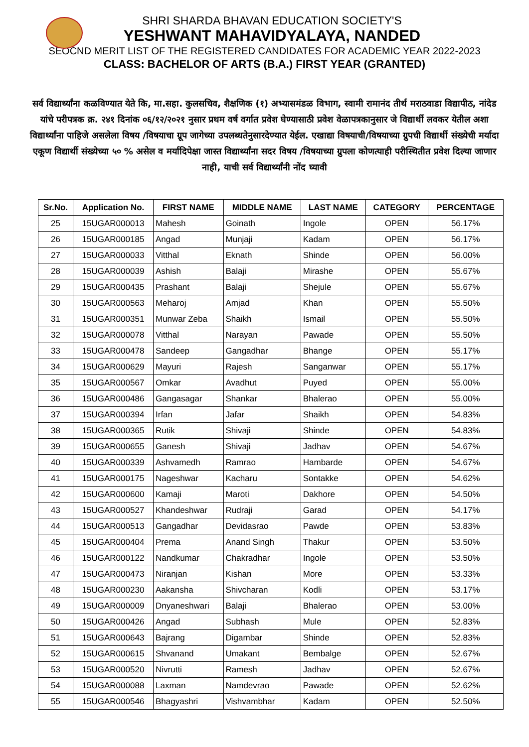SHRI SHARDA BHAVAN EDUCATION SOCIETY'S
YESHWANT MAHAVIDYALAYA, NANDED
SEOCND MERIT LIST OF THE REGISTERED CANDIDATES FOR ACADEMIC YEAR 2022-2023
CLASS: BACHELOR OF ARTS (B.A.) FIRST YEAR (GRANTED)
सर्व विद्यार्थ्यांना कळविण्यात येते कि, मा.सहा. कुलसचिव, शैक्षणिक (१) अभ्यासमंडळ विभाग, स्वामी रामानंद तीर्थ मराठवाडा विद्यापीठ, नांदेड यांचे परीपत्रक क्र. २४१ दिनांक ०६/१२/२०२१ नुसार प्रथम वर्ष वर्गात प्रवेश घेण्यासाठी प्रवेश वेळापत्रकानुसार जे विद्यार्थी लवकर येतील अशा विद्यार्थ्यांना पाहिजे असलेला विषय /विषयाचा ग्रूप जागेच्या उपलब्धतेनुसारदेण्यात येईल. एखाद्या विषयाची/विषयाच्या ग्रुपची विद्यार्थी संख्येची मर्यादा एकूण विद्यार्थी संख्येच्या ५० % असेल व मर्यादिपेक्षा जास्त विद्यार्थ्यांना सदर विषय /विषयाच्या ग्रुपला कोणत्याही परीस्थितीत प्रवेश दिल्या जाणार नाही, याची सर्व विद्यार्थ्यांनी नोंद घ्यावी
| Sr.No. | Application No. | FIRST NAME | MIDDLE NAME | LAST NAME | CATEGORY | PERCENTAGE |
| --- | --- | --- | --- | --- | --- | --- |
| 25 | 15UGAR000013 | Mahesh | Goinath | Ingole | OPEN | 56.17% |
| 26 | 15UGAR000185 | Angad | Munjaji | Kadam | OPEN | 56.17% |
| 27 | 15UGAR000033 | Vitthal | Eknath | Shinde | OPEN | 56.00% |
| 28 | 15UGAR000039 | Ashish | Balaji | Mirashe | OPEN | 55.67% |
| 29 | 15UGAR000435 | Prashant | Balaji | Shejule | OPEN | 55.67% |
| 30 | 15UGAR000563 | Meharoj | Amjad | Khan | OPEN | 55.50% |
| 31 | 15UGAR000351 | Munwar Zeba | Shaikh | Ismail | OPEN | 55.50% |
| 32 | 15UGAR000078 | Vitthal | Narayan | Pawade | OPEN | 55.50% |
| 33 | 15UGAR000478 | Sandeep | Gangadhar | Bhange | OPEN | 55.17% |
| 34 | 15UGAR000629 | Mayuri | Rajesh | Sanganwar | OPEN | 55.17% |
| 35 | 15UGAR000567 | Omkar | Avadhut | Puyed | OPEN | 55.00% |
| 36 | 15UGAR000486 | Gangasagar | Shankar | Bhalerao | OPEN | 55.00% |
| 37 | 15UGAR000394 | Irfan | Jafar | Shaikh | OPEN | 54.83% |
| 38 | 15UGAR000365 | Rutik | Shivaji | Shinde | OPEN | 54.83% |
| 39 | 15UGAR000655 | Ganesh | Shivaji | Jadhav | OPEN | 54.67% |
| 40 | 15UGAR000339 | Ashvamedh | Ramrao | Hambarde | OPEN | 54.67% |
| 41 | 15UGAR000175 | Nageshwar | Kacharu | Sontakke | OPEN | 54.62% |
| 42 | 15UGAR000600 | Kamaji | Maroti | Dakhore | OPEN | 54.50% |
| 43 | 15UGAR000527 | Khandeshwar | Rudraji | Garad | OPEN | 54.17% |
| 44 | 15UGAR000513 | Gangadhar | Devidasrao | Pawde | OPEN | 53.83% |
| 45 | 15UGAR000404 | Prema | Anand Singh | Thakur | OPEN | 53.50% |
| 46 | 15UGAR000122 | Nandkumar | Chakradhar | Ingole | OPEN | 53.50% |
| 47 | 15UGAR000473 | Niranjan | Kishan | More | OPEN | 53.33% |
| 48 | 15UGAR000230 | Aakansha | Shivcharan | Kodli | OPEN | 53.17% |
| 49 | 15UGAR000009 | Dnyaneshwari | Balaji | Bhalerao | OPEN | 53.00% |
| 50 | 15UGAR000426 | Angad | Subhash | Mule | OPEN | 52.83% |
| 51 | 15UGAR000643 | Bajrang | Digambar | Shinde | OPEN | 52.83% |
| 52 | 15UGAR000615 | Shvanand | Umakant | Bembalge | OPEN | 52.67% |
| 53 | 15UGAR000520 | Nivrutti | Ramesh | Jadhav | OPEN | 52.67% |
| 54 | 15UGAR000088 | Laxman | Namdevrao | Pawade | OPEN | 52.62% |
| 55 | 15UGAR000546 | Bhagyashri | Vishvambhar | Kadam | OPEN | 52.50% |